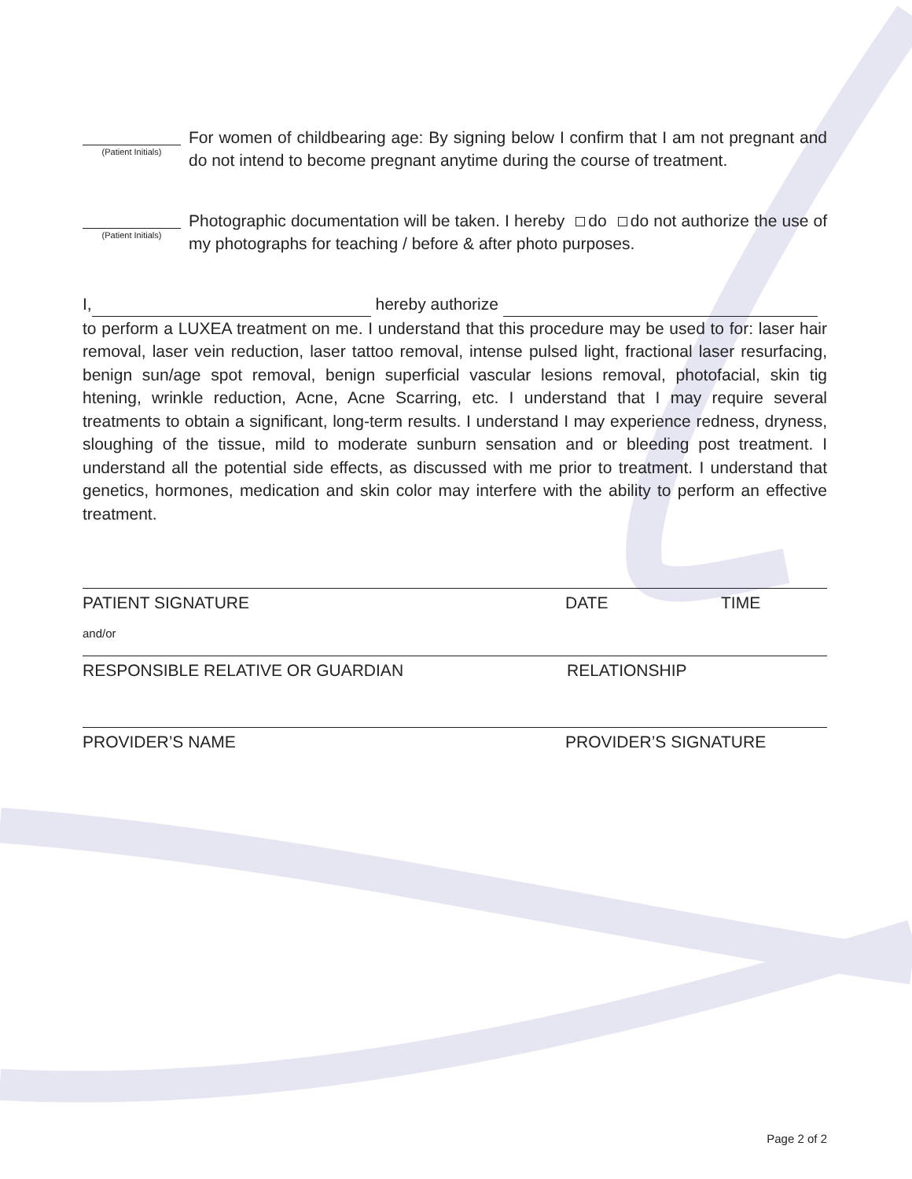(Patient Initials)
For women of childbearing age: By signing below I confirm that I am not pregnant and do not intend to become pregnant anytime during the course of treatment.
(Patient Initials)
Photographic documentation will be taken. I hereby do do not authorize the use of my photographs for teaching / before & after photo purposes.
I, hereby authorize
to perform a LUXEA treatment on me. I understand that this procedure may be used to for: laser hair removal, laser vein reduction, laser tattoo removal, intense pulsed light, fractional laser resurfacing, benign sun/age spot removal, benign superficial vascular lesions removal, photofacial, skin tig htening, wrinkle reduction, Acne, Acne Scarring, etc. I understand that I may require several treatments to obtain a significant, long-term results. I understand I may experience redness, dryness, sloughing of the tissue, mild to moderate sunburn sensation and or bleeding post treatment. I understand all the potential side effects, as discussed with me prior to treatment. I understand that genetics, hormones, medication and skin color may interfere with the ability to perform an effective treatment.
PATIENT SIGNATURE DATE TIME
and/or
RESPONSIBLE RELATIVE OR GUARDIAN RELATIONSHIP
PROVIDER’S NAME PROVIDER’S SIGNATURE
Page 2 of 2